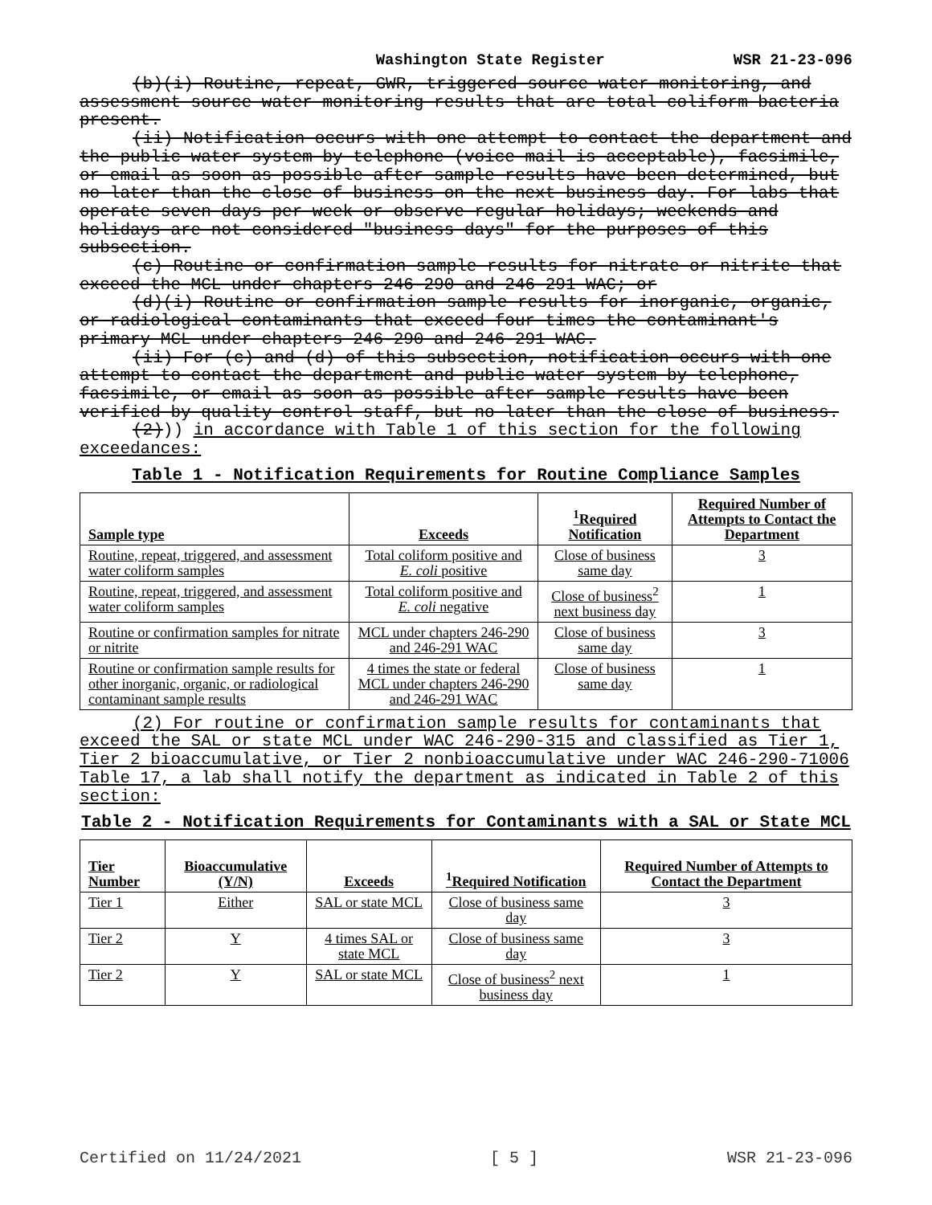Washington State Register WSR 21-23-096
(b)(i) Routine, repeat, GWR, triggered source water monitoring, and assessment source water monitoring results that are total coliform bacteria present.
(ii) Notification occurs with one attempt to contact the department and the public water system by telephone (voice mail is acceptable), facsimile, or email as soon as possible after sample results have been determined, but no later than the close of business on the next business day. For labs that operate seven days per week or observe regular holidays; weekends and holidays are not considered "business days" for the purposes of this subsection.
(c) Routine or confirmation sample results for nitrate or nitrite that exceed the MCL under chapters 246-290 and 246-291 WAC; or
(d)(i) Routine or confirmation sample results for inorganic, organic, or radiological contaminants that exceed four times the contaminant's primary MCL under chapters 246-290 and 246-291 WAC.
(ii) For (c) and (d) of this subsection, notification occurs with one attempt to contact the department and public water system by telephone, facsimile, or email as soon as possible after sample results have been verified by quality control staff, but no later than the close of business.
(2))) in accordance with Table 1 of this section for the following exceedances:
Table 1 - Notification Requirements for Routine Compliance Samples
| Sample type | Exceeds | <sup>1</sup> Required Notification | Required Number of Attempts to Contact the Department |
| --- | --- | --- | --- |
| Routine, repeat, triggered, and assessment water coliform samples | Total coliform positive and E. coli positive | Close of business same day | 3 |
| Routine, repeat, triggered, and assessment water coliform samples | Total coliform positive and E. coli negative | Close of business<sup>2</sup> next business day | 1 |
| Routine or confirmation samples for nitrate or nitrite | MCL under chapters 246-290 and 246-291 WAC | Close of business same day | 3 |
| Routine or confirmation sample results for other inorganic, organic, or radiological contaminant sample results | 4 times the state or federal MCL under chapters 246-290 and 246-291 WAC | Close of business same day | 1 |
(2) For routine or confirmation sample results for contaminants that exceed the SAL or state MCL under WAC 246-290-315 and classified as Tier 1, Tier 2 bioaccumulative, or Tier 2 nonbioaccumulative under WAC 246-290-71006 Table 17, a lab shall notify the department as indicated in Table 2 of this section:
Table 2 - Notification Requirements for Contaminants with a SAL or State MCL
| Tier Number | Bioaccumulative (Y/N) | Exceeds | <sup>1</sup> Required Notification | Required Number of Attempts to Contact the Department |
| --- | --- | --- | --- | --- |
| Tier 1 | Either | SAL or state MCL | Close of business same day | 3 |
| Tier 2 | Y | 4 times SAL or state MCL | Close of business same day | 3 |
| Tier 2 | Y | SAL or state MCL | Close of business<sup>2</sup> next business day | 1 |
Certified on 11/24/2021 [ 5 ] WSR 21-23-096